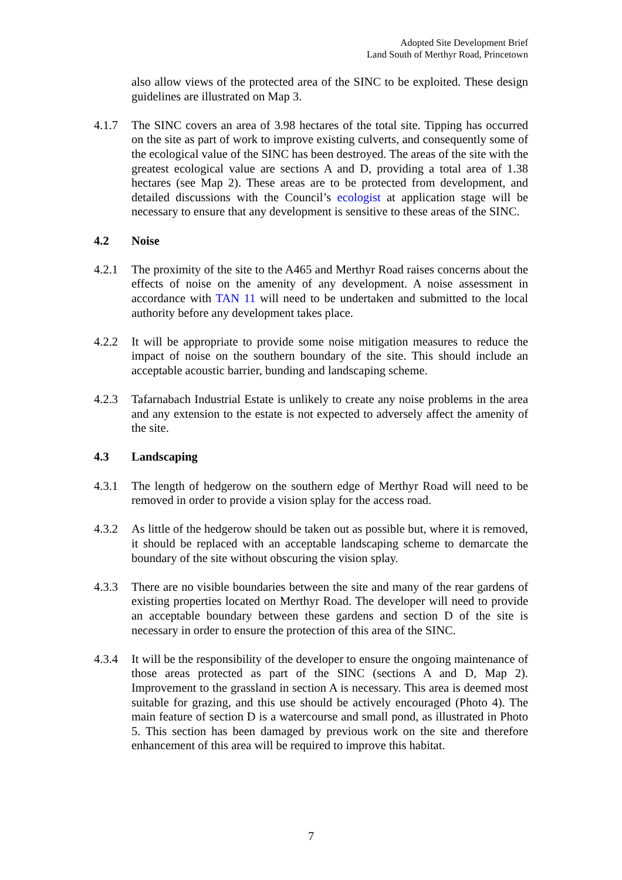Adopted Site Development Brief
Land South of Merthyr Road, Princetown
also allow views of the protected area of the SINC to be exploited. These design guidelines are illustrated on Map 3.
4.1.7 The SINC covers an area of 3.98 hectares of the total site. Tipping has occurred on the site as part of work to improve existing culverts, and consequently some of the ecological value of the SINC has been destroyed. The areas of the site with the greatest ecological value are sections A and D, providing a total area of 1.38 hectares (see Map 2). These areas are to be protected from development, and detailed discussions with the Council’s ecologist at application stage will be necessary to ensure that any development is sensitive to these areas of the SINC.
4.2 Noise
4.2.1 The proximity of the site to the A465 and Merthyr Road raises concerns about the effects of noise on the amenity of any development. A noise assessment in accordance with TAN 11 will need to be undertaken and submitted to the local authority before any development takes place.
4.2.2 It will be appropriate to provide some noise mitigation measures to reduce the impact of noise on the southern boundary of the site. This should include an acceptable acoustic barrier, bunding and landscaping scheme.
4.2.3 Tafarnabach Industrial Estate is unlikely to create any noise problems in the area and any extension to the estate is not expected to adversely affect the amenity of the site.
4.3 Landscaping
4.3.1 The length of hedgerow on the southern edge of Merthyr Road will need to be removed in order to provide a vision splay for the access road.
4.3.2 As little of the hedgerow should be taken out as possible but, where it is removed, it should be replaced with an acceptable landscaping scheme to demarcate the boundary of the site without obscuring the vision splay.
4.3.3 There are no visible boundaries between the site and many of the rear gardens of existing properties located on Merthyr Road. The developer will need to provide an acceptable boundary between these gardens and section D of the site is necessary in order to ensure the protection of this area of the SINC.
4.3.4 It will be the responsibility of the developer to ensure the ongoing maintenance of those areas protected as part of the SINC (sections A and D, Map 2). Improvement to the grassland in section A is necessary. This area is deemed most suitable for grazing, and this use should be actively encouraged (Photo 4). The main feature of section D is a watercourse and small pond, as illustrated in Photo 5. This section has been damaged by previous work on the site and therefore enhancement of this area will be required to improve this habitat.
7